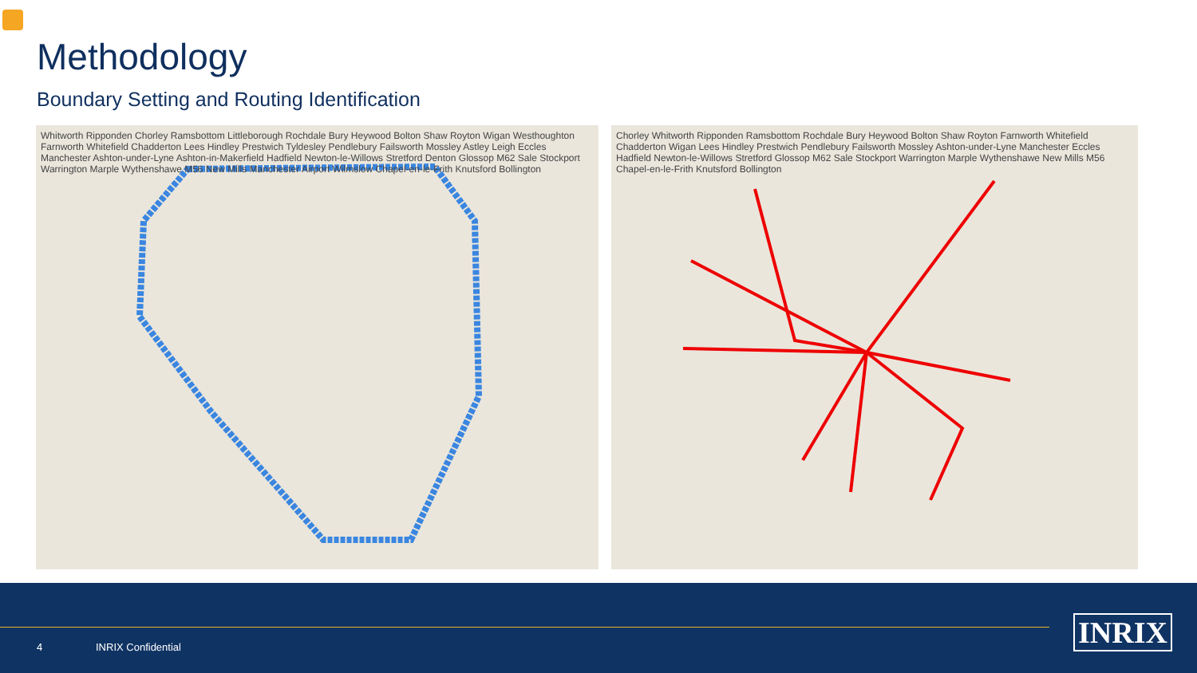Methodology
Boundary Setting and Routing Identification
Whitworth Ripponden Chorley Ramsbottom Littleborough Rochdale Bury Heywood Bolton Shaw Royton Wigan Westhoughton Farnworth Whitefield Chadderton Lees Hindley Prestwich Tyldesley Pendlebury Failsworth Mossley Astley Leigh Eccles Manchester Ashton-under-Lyne Ashton-in-Makerfield Hadfield Newton-le-Willows Stretford Denton Glossop M62 Sale Stockport Warrington Marple Wythenshawe M56 New Mills Manchester Airport Wilmslow Chapel-en-le-Frith Knutsford Bollington
Chorley Whitworth Ripponden Ramsbottom Rochdale Bury Heywood Bolton Shaw Royton Farnworth Whitefield Chadderton Wigan Lees Hindley Prestwich Pendlebury Failsworth Mossley Ashton-under-Lyne Manchester Eccles Hadfield Newton-le-Willows Stretford Glossop M62 Sale Stockport Warrington Marple Wythenshawe New Mills M56 Chapel-en-le-Frith Knutsford Bollington
4 INRIX Confidential INRIX